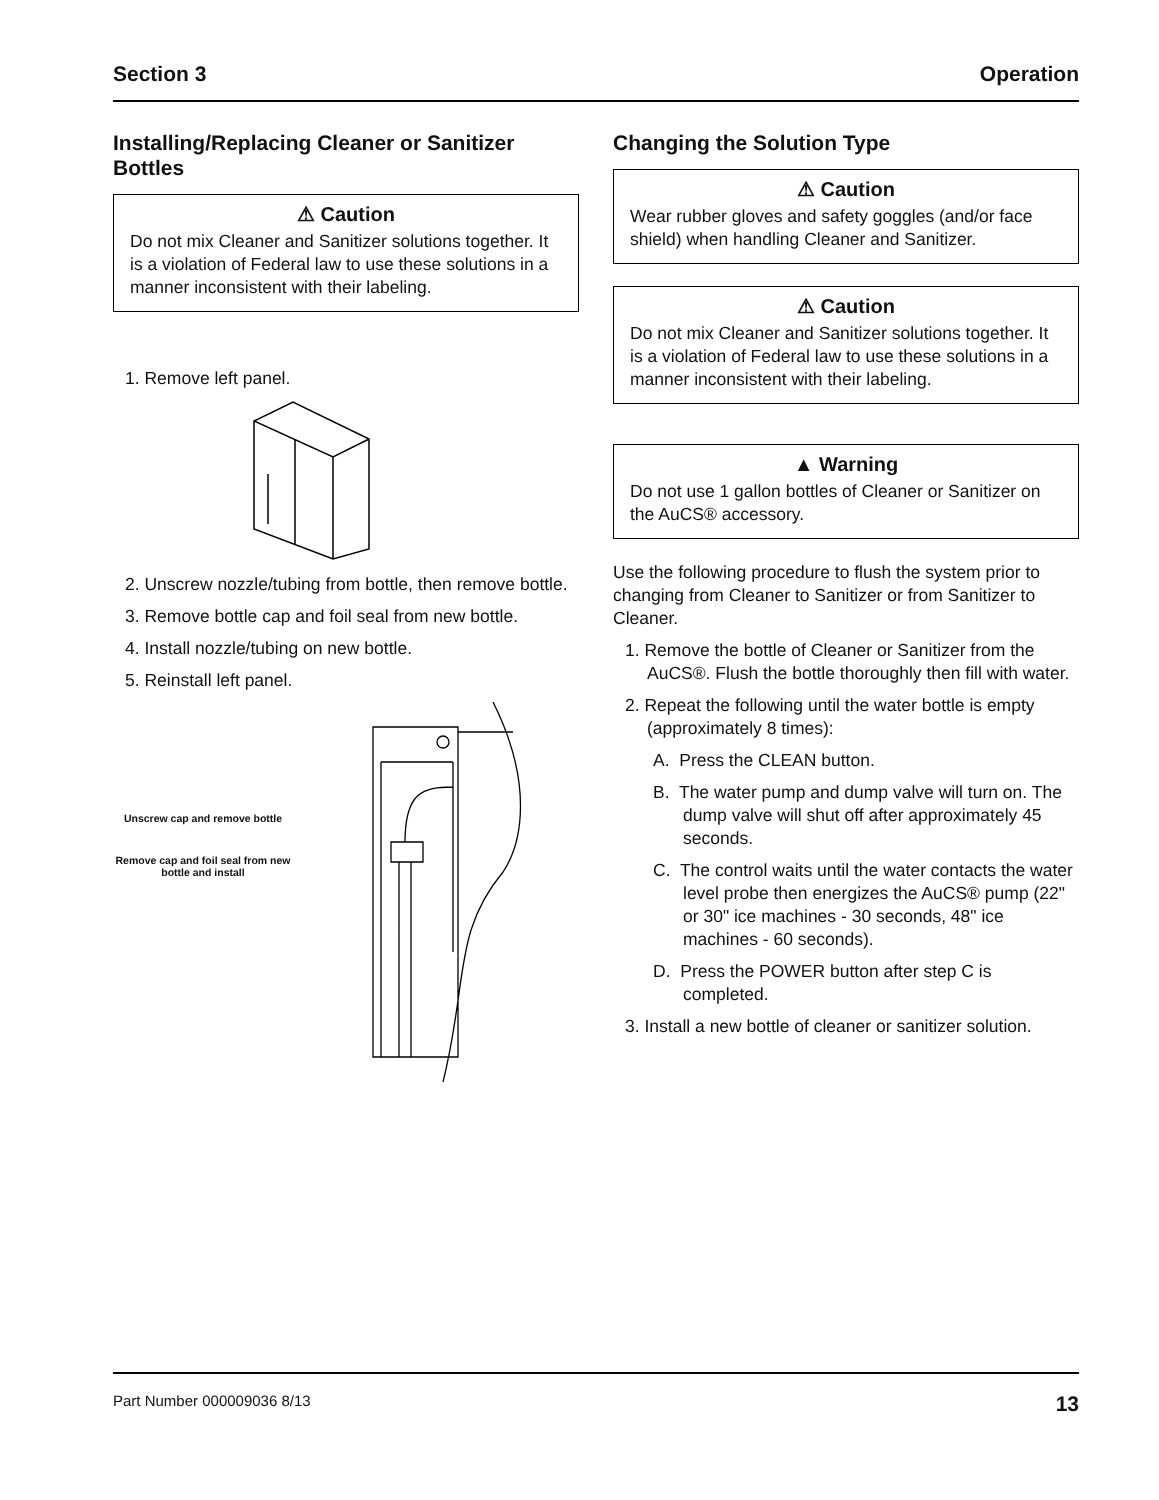Section 3 Operation
Installing/Replacing Cleaner or Sanitizer Bottles
⚠ Caution
Do not mix Cleaner and Sanitizer solutions together. It is a violation of Federal law to use these solutions in a manner inconsistent with their labeling.
1. Remove left panel.
2. Unscrew nozzle/tubing from bottle, then remove bottle.
3. Remove bottle cap and foil seal from new bottle.
4. Install nozzle/tubing on new bottle.
5. Reinstall left panel.
Unscrew cap and remove bottle
Remove cap and foil seal from new bottle and install
Changing the Solution Type
⚠ Caution
Wear rubber gloves and safety goggles (and/or face shield) when handling Cleaner and Sanitizer.
⚠ Caution
Do not mix Cleaner and Sanitizer solutions together. It is a violation of Federal law to use these solutions in a manner inconsistent with their labeling.
▲ Warning
Do not use 1 gallon bottles of Cleaner or Sanitizer on the AuCS® accessory.
Use the following procedure to flush the system prior to changing from Cleaner to Sanitizer or from Sanitizer to Cleaner.
1. Remove the bottle of Cleaner or Sanitizer from the AuCS®. Flush the bottle thoroughly then fill with water.
2. Repeat the following until the water bottle is empty (approximately 8 times):
A. Press the CLEAN button.
B. The water pump and dump valve will turn on. The dump valve will shut off after approximately 45 seconds.
C. The control waits until the water contacts the water level probe then energizes the AuCS® pump (22" or 30" ice machines - 30 seconds, 48" ice machines - 60 seconds).
D. Press the POWER button after step C is completed.
3. Install a new bottle of cleaner or sanitizer solution.
Part Number 000009036 8/13 13